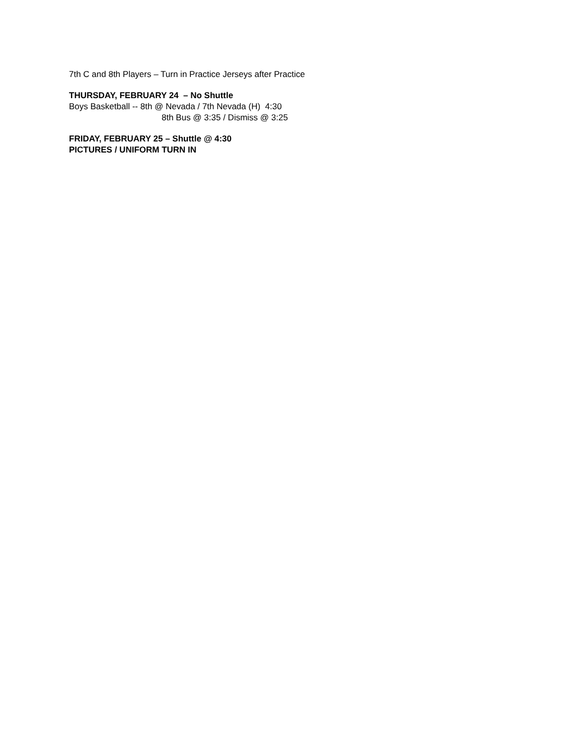7th C and 8th Players – Turn in Practice Jerseys after Practice
THURSDAY, FEBRUARY 24 – No Shuttle
Boys Basketball -- 8th @ Nevada / 7th Nevada (H) 4:30
8th Bus @ 3:35 / Dismiss @ 3:25
FRIDAY, FEBRUARY 25 – Shuttle @ 4:30
PICTURES / UNIFORM TURN IN